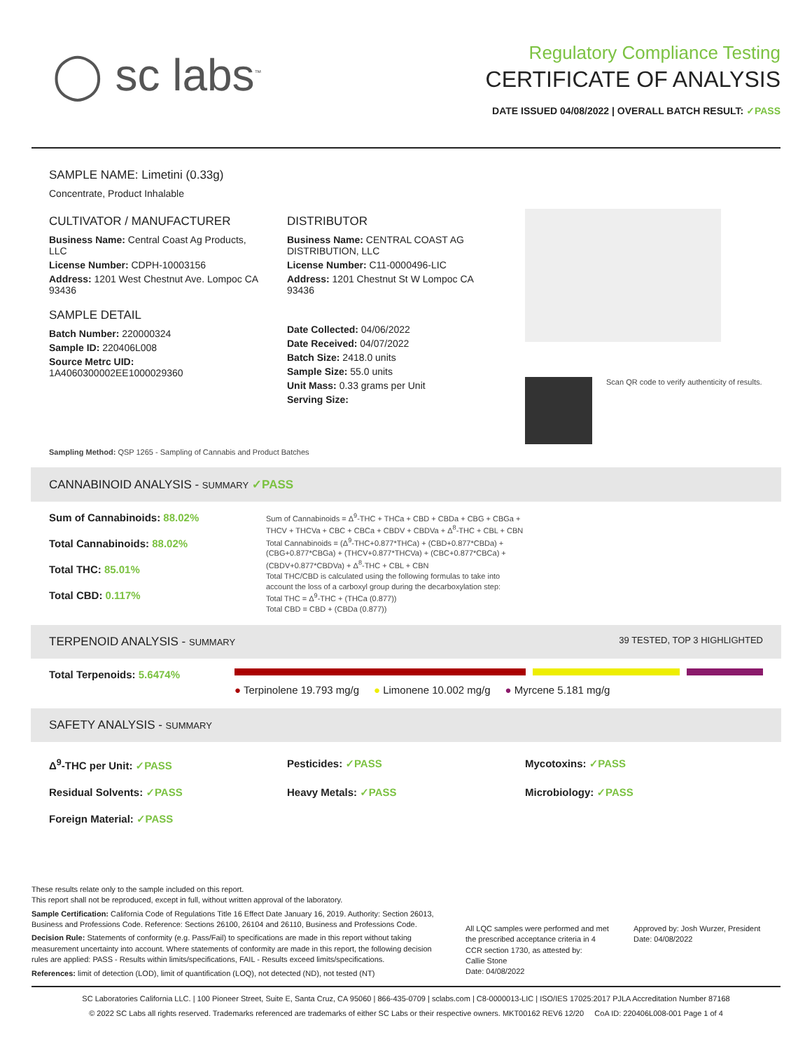◯ sc labs<sup>™</sup>
Regulatory Compliance Testing
CERTIFICATE OF ANALYSIS
DATE ISSUED 04/08/2022 | OVERALL BATCH RESULT: ✓PASS
SAMPLE NAME: Limetini (0.33g)
Concentrate, Product Inhalable
CULTIVATOR / MANUFACTURER
Business Name: Central Coast Ag Products, LLC
License Number: CDPH-10003156
Address: 1201 West Chestnut Ave. Lompoc CA 93436
SAMPLE DETAIL
Batch Number: 220000324
Sample ID: 220406L008
Source Metrc UID:
1A4060300002EE1000029360
DISTRIBUTOR
Business Name: CENTRAL COAST AG DISTRIBUTION, LLC
License Number: C11-0000496-LIC
Address: 1201 Chestnut St W Lompoc CA 93436
Date Collected: 04/06/2022
Date Received: 04/07/2022
Batch Size: 2418.0 units
Sample Size: 55.0 units
Unit Mass: 0.33 grams per Unit
Serving Size:
Scan QR code to verify authenticity of results.
Sampling Method: QSP 1265 - Sampling of Cannabis and Product Batches
CANNABINOID ANALYSIS - SUMMARY ✓PASS
Sum of Cannabinoids: 88.02%
Total Cannabinoids: 88.02%
Total THC: 85.01%
Total CBD: 0.117%
Sum of Cannabinoids = Δ<sup>9</sup>-THC + THCa + CBD + CBDa + CBG + CBGa + THCV + THCVa + CBC + CBCa + CBDV + CBDVa + Δ<sup>8</sup>-THC + CBL + CBN
Total Cannabinoids = (Δ<sup>9</sup>-THC+0.877*THCa) + (CBD+0.877*CBDa) + (CBG+0.877*CBGa) + (THCV+0.877*THCVa) + (CBC+0.877*CBCa) + (CBDV+0.877*CBDVa) + Δ<sup>8</sup>-THC + CBL + CBN
Total THC/CBD is calculated using the following formulas to take into account the loss of a carboxyl group during the decarboxylation step:
Total THC = Δ<sup>9</sup>-THC + (THCa (0.877))
Total CBD = CBD + (CBDa (0.877))
TERPENOID ANALYSIS - SUMMARY 39 TESTED, TOP 3 HIGHLIGHTED
Total Terpenoids: 5.6474%
● Terpinolene 19.793 mg/g ● Limonene 10.002 mg/g ● Myrcene 5.181 mg/g
SAFETY ANALYSIS - SUMMARY
Δ<sup>9</sup>-THC per Unit: ✓PASS
Pesticides: ✓PASS
Mycotoxins: ✓PASS
Residual Solvents: ✓PASS
Heavy Metals: ✓PASS
Microbiology: ✓PASS
Foreign Material: ✓PASS
These results relate only to the sample included on this report.
This report shall not be reproduced, except in full, without written approval of the laboratory.
Sample Certification: California Code of Regulations Title 16 Effect Date January 16, 2019. Authority: Section 26013, Business and Professions Code. Reference: Sections 26100, 26104 and 26110, Business and Professions Code.
Decision Rule: Statements of conformity (e.g. Pass/Fail) to specifications are made in this report without taking measurement uncertainty into account. Where statements of conformity are made in this report, the following decision rules are applied: PASS - Results within limits/specifications, FAIL - Results exceed limits/specifications.
References: limit of detection (LOD), limit of quantification (LOQ), not detected (ND), not tested (NT)
All LQC samples were performed and met the prescribed acceptance criteria in 4 CCR section 1730, as attested by:
Callie Stone
Date: 04/08/2022
Approved by: Josh Wurzer, President
Date: 04/08/2022
SC Laboratories California LLC. | 100 Pioneer Street, Suite E, Santa Cruz, CA 95060 | 866-435-0709 | sclabs.com | C8-0000013-LIC | ISO/IES 17025:2017 PJLA Accreditation Number 87168
© 2022 SC Labs all rights reserved. Trademarks referenced are trademarks of either SC Labs or their respective owners. MKT00162 REV6 12/20 CoA ID: 220406L008-001 Page 1 of 4